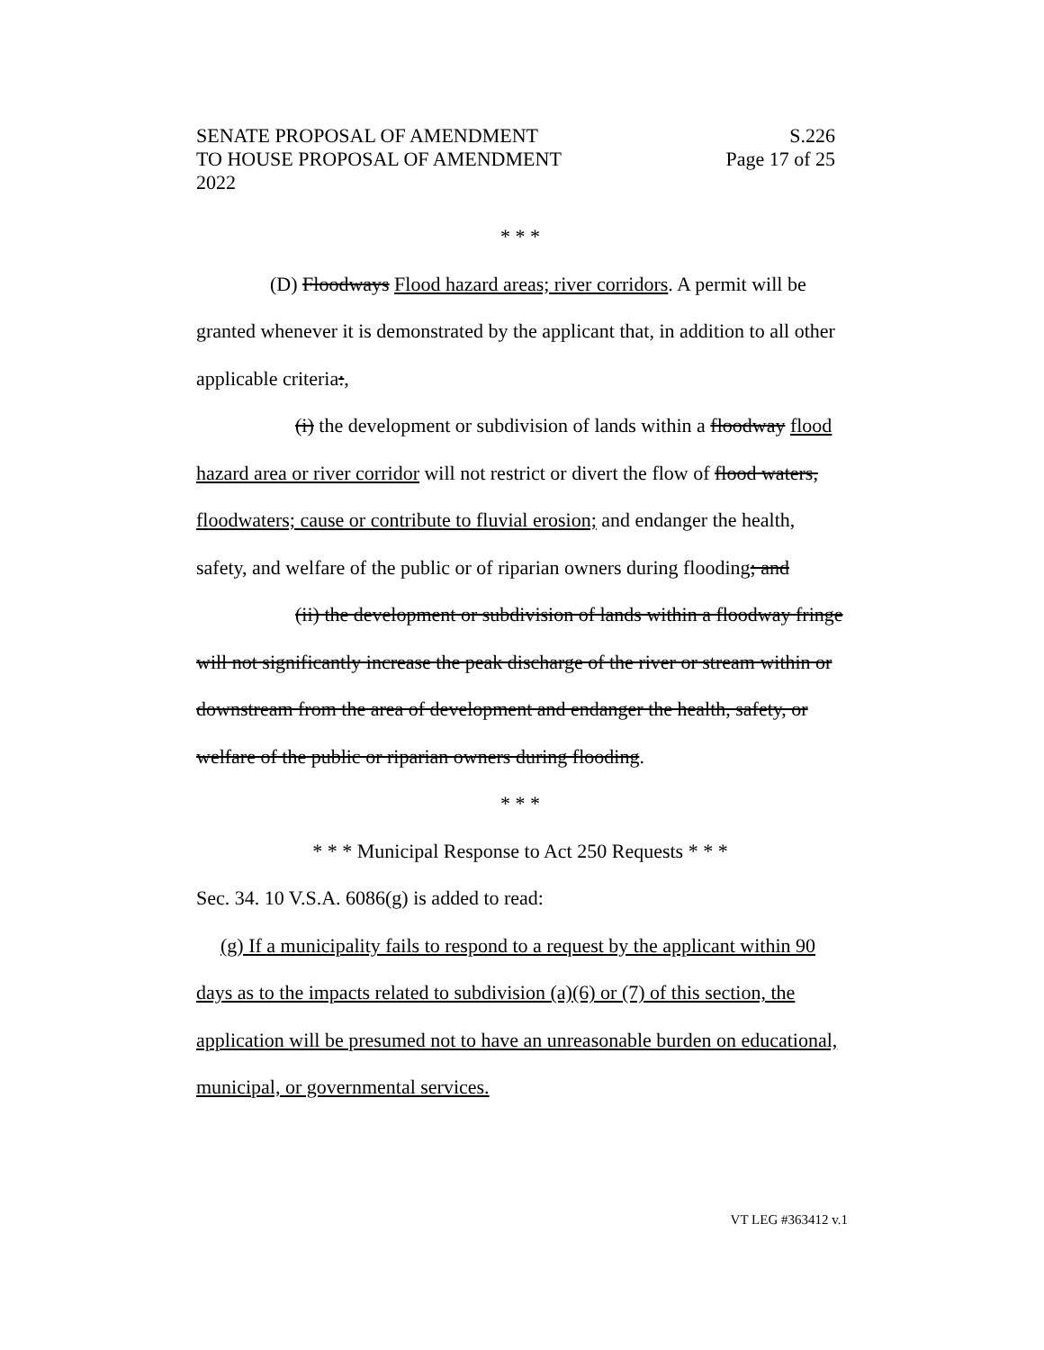SENATE PROPOSAL OF AMENDMENT S.226
TO HOUSE PROPOSAL OF AMENDMENT Page 17 of 25
2022
* * *
(D) Floodways Flood hazard areas; river corridors. A permit will be granted whenever it is demonstrated by the applicant that, in addition to all other applicable criteria:,
(i) the development or subdivision of lands within a floodway flood hazard area or river corridor will not restrict or divert the flow of flood waters, floodwaters; cause or contribute to fluvial erosion; and endanger the health, safety, and welfare of the public or of riparian owners during flooding; and
(ii) the development or subdivision of lands within a floodway fringe will not significantly increase the peak discharge of the river or stream within or downstream from the area of development and endanger the health, safety, or welfare of the public or riparian owners during flooding.
* * *
* * * Municipal Response to Act 250 Requests * * *
Sec. 34. 10 V.S.A. 6086(g) is added to read:
(g) If a municipality fails to respond to a request by the applicant within 90 days as to the impacts related to subdivision (a)(6) or (7) of this section, the application will be presumed not to have an unreasonable burden on educational, municipal, or governmental services.
VT LEG #363412 v.1